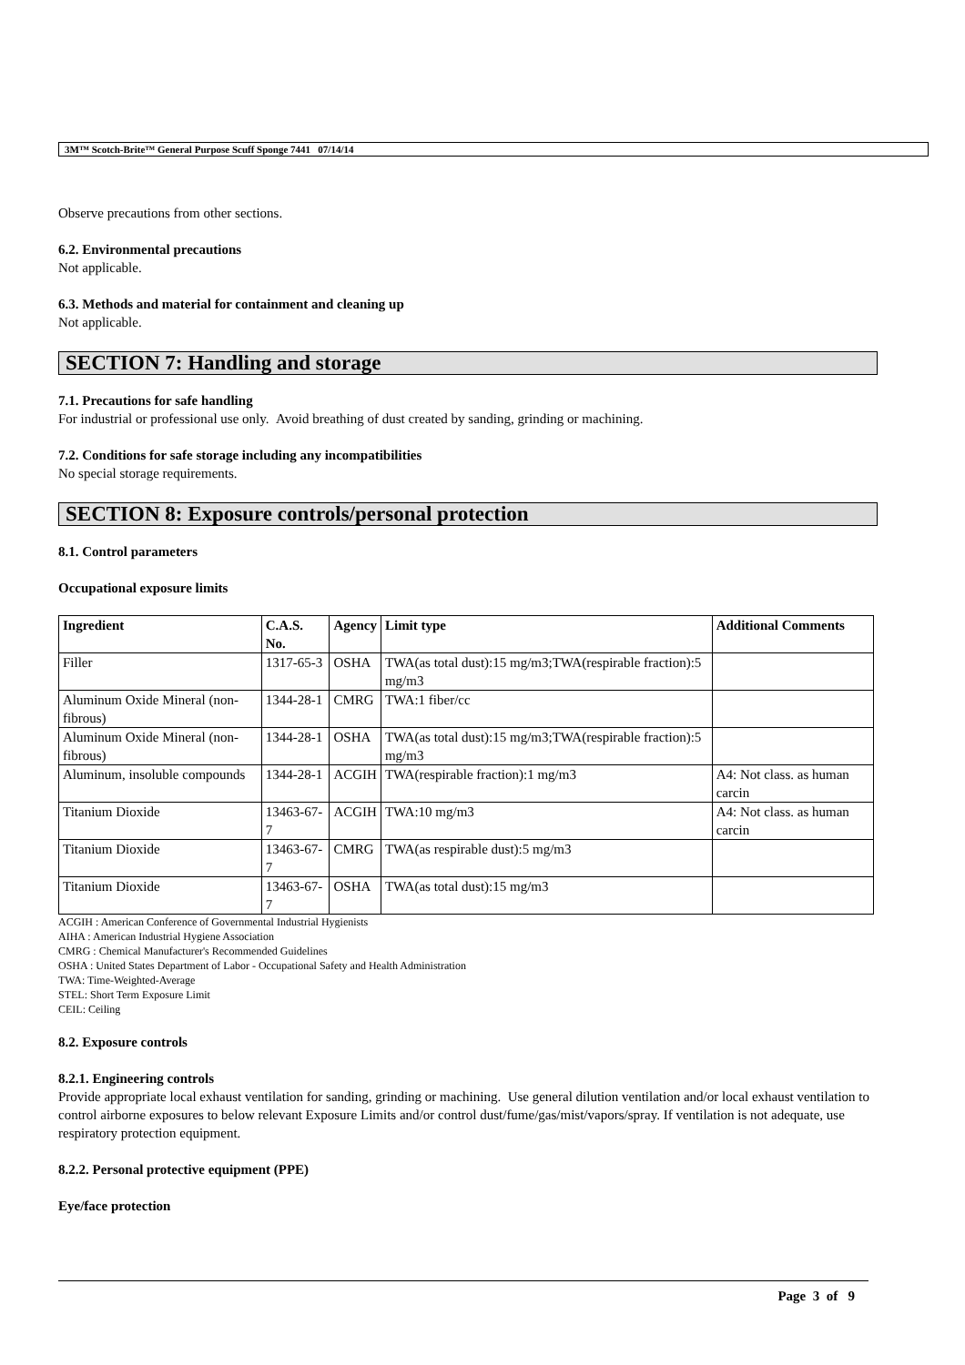3M™ Scotch-Brite™ General Purpose Scuff Sponge 7441 07/14/14
Observe precautions from other sections.
6.2. Environmental precautions
Not applicable.
6.3. Methods and material for containment and cleaning up
Not applicable.
SECTION 7: Handling and storage
7.1. Precautions for safe handling
For industrial or professional use only. Avoid breathing of dust created by sanding, grinding or machining.
7.2. Conditions for safe storage including any incompatibilities
No special storage requirements.
SECTION 8: Exposure controls/personal protection
8.1. Control parameters
Occupational exposure limits
| Ingredient | C.A.S. No. | Agency | Limit type | Additional Comments |
| --- | --- | --- | --- | --- |
| Filler | 1317-65-3 | OSHA | TWA(as total dust):15 mg/m3;TWA(respirable fraction):5 mg/m3 | |
| Aluminum Oxide Mineral (non-fibrous) | 1344-28-1 | CMRG | TWA:1 fiber/cc | |
| Aluminum Oxide Mineral (non-fibrous) | 1344-28-1 | OSHA | TWA(as total dust):15 mg/m3;TWA(respirable fraction):5 mg/m3 | |
| Aluminum, insoluble compounds | 1344-28-1 | ACGIH | TWA(respirable fraction):1 mg/m3 | A4: Not class. as human carcin |
| Titanium Dioxide | 13463-67-7 | ACGIH | TWA:10 mg/m3 | A4: Not class. as human carcin |
| Titanium Dioxide | 13463-67-7 | CMRG | TWA(as respirable dust):5 mg/m3 | |
| Titanium Dioxide | 13463-67-7 | OSHA | TWA(as total dust):15 mg/m3 | |
ACGIH : American Conference of Governmental Industrial Hygienists
AIHA : American Industrial Hygiene Association
CMRG : Chemical Manufacturer's Recommended Guidelines
OSHA : United States Department of Labor - Occupational Safety and Health Administration
TWA: Time-Weighted-Average
STEL: Short Term Exposure Limit
CEIL: Ceiling
8.2. Exposure controls
8.2.1. Engineering controls
Provide appropriate local exhaust ventilation for sanding, grinding or machining. Use general dilution ventilation and/or local exhaust ventilation to control airborne exposures to below relevant Exposure Limits and/or control dust/fume/gas/mist/vapors/spray. If ventilation is not adequate, use respiratory protection equipment.
8.2.2. Personal protective equipment (PPE)
Eye/face protection
Page 3 of 9